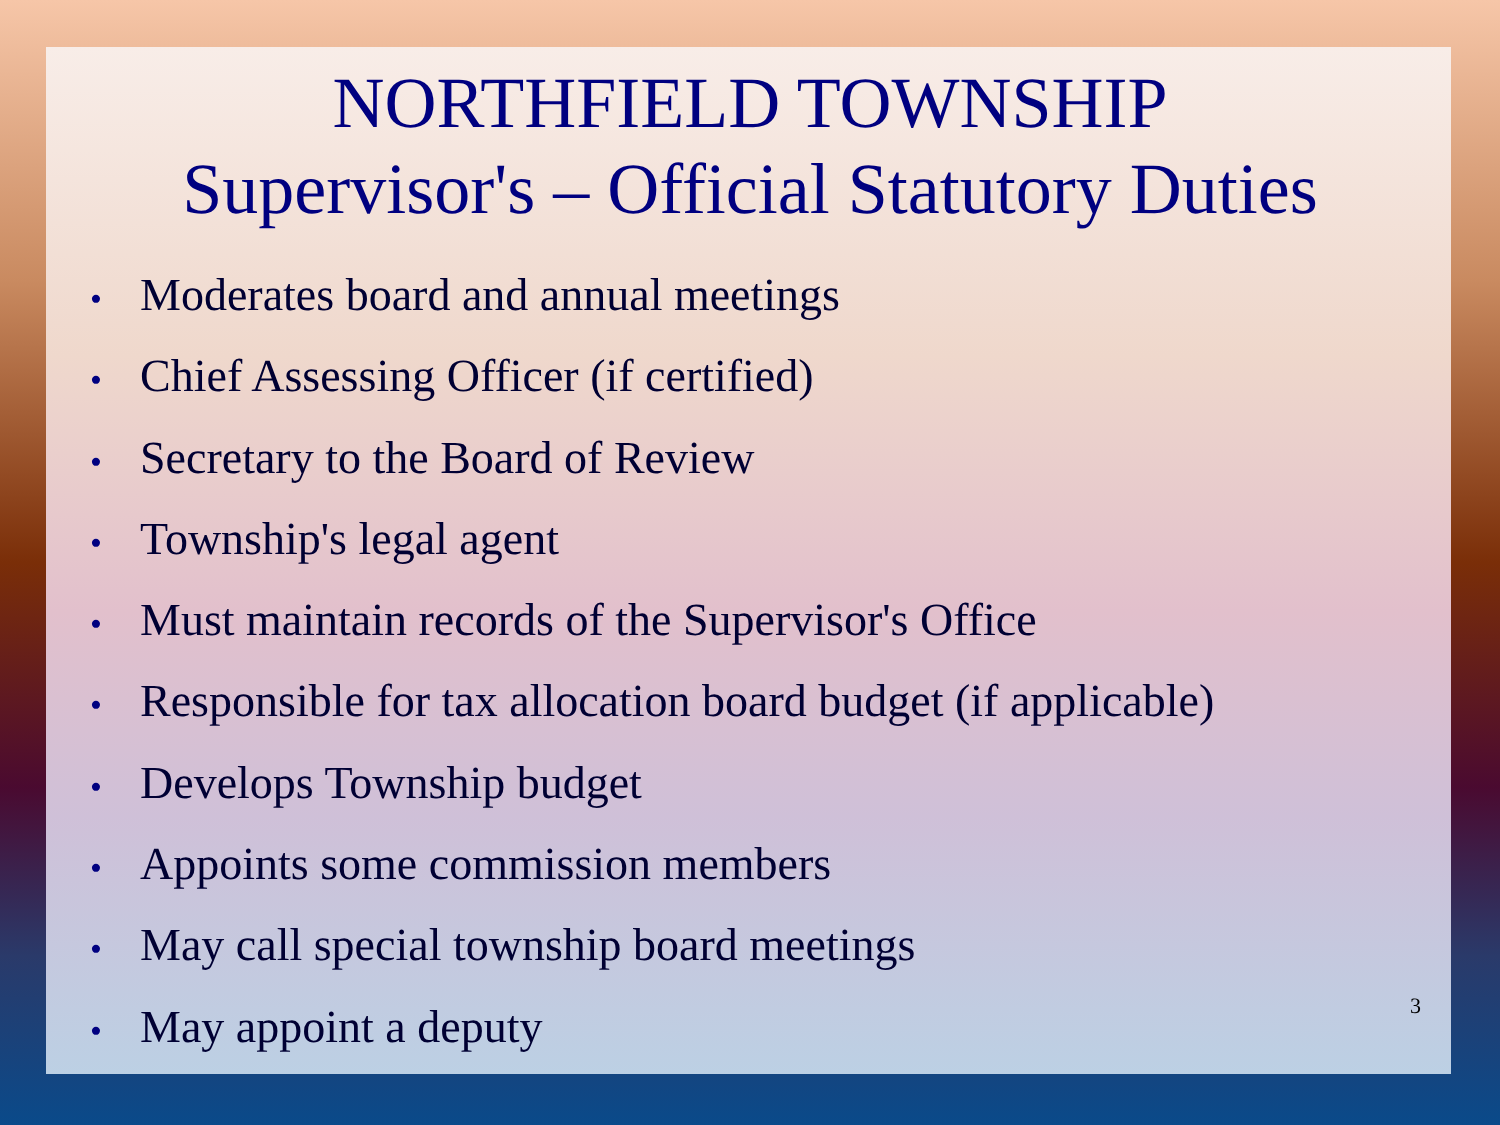NORTHFIELD TOWNSHIP
Supervisor's – Official Statutory Duties
• Moderates board and annual meetings
• Chief Assessing Officer (if certified)
• Secretary to the Board of Review
• Township's legal agent
• Must maintain records of the Supervisor's Office
• Responsible for tax allocation board budget (if applicable)
• Develops Township budget
• Appoints some commission members
• May call special township board meetings
• May appoint a deputy
3